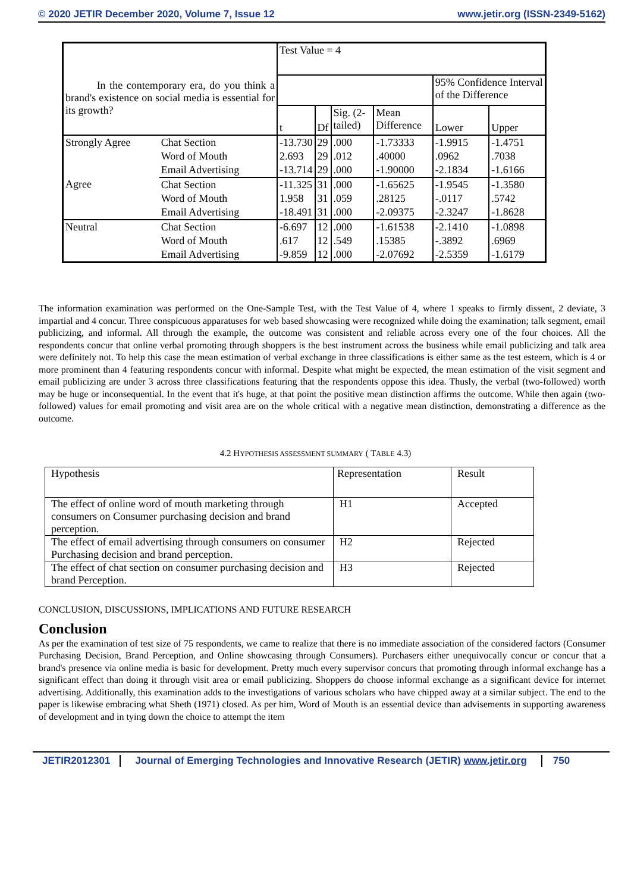© 2020 JETIR December 2020, Volume 7, Issue 12 www.jetir.org (ISSN-2349-5162)
| In the contemporary era, do you think a brand's existence on social media is essential for its growth? | | Test Value = 4 | | | | | |
| | | | | | | 95% Confidence Interval of the Difference | |
| | | t | Df | Sig. (2-tailed) | Mean Difference | Lower | Upper |
| Strongly Agree | Chat Section | -13.730 | 29 | .000 | -1.73333 | -1.9915 | -1.4751 |
| | Word of Mouth | 2.693 | 29 | .012 | .40000 | .0962 | .7038 |
| | Email Advertising | -13.714 | 29 | .000 | -1.90000 | -2.1834 | -1.6166 |
| Agree | Chat Section | -11.325 | 31 | .000 | -1.65625 | -1.9545 | -1.3580 |
| | Word of Mouth | 1.958 | 31 | .059 | .28125 | -.0117 | .5742 |
| | Email Advertising | -18.491 | 31 | .000 | -2.09375 | -2.3247 | -1.8628 |
| Neutral | Chat Section | -6.697 | 12 | .000 | -1.61538 | -2.1410 | -1.0898 |
| | Word of Mouth | .617 | 12 | .549 | .15385 | -.3892 | .6969 |
| | Email Advertising | -9.859 | 12 | .000 | -2.07692 | -2.5359 | -1.6179 |
The information examination was performed on the One-Sample Test, with the Test Value of 4, where 1 speaks to firmly dissent, 2 deviate, 3 impartial and 4 concur. Three conspicuous apparatuses for web based showcasing were recognized while doing the examination; talk segment, email publicizing, and informal. All through the example, the outcome was consistent and reliable across every one of the four choices. All the respondents concur that online verbal promoting through shoppers is the best instrument across the business while email publicizing and talk area were definitely not. To help this case the mean estimation of verbal exchange in three classifications is either same as the test esteem, which is 4 or more prominent than 4 featuring respondents concur with informal. Despite what might be expected, the mean estimation of the visit segment and email publicizing are under 3 across three classifications featuring that the respondents oppose this idea. Thusly, the verbal (two-followed) worth may be huge or inconsequential. In the event that it's huge, at that point the positive mean distinction affirms the outcome. While then again (two-followed) values for email promoting and visit area are on the whole critical with a negative mean distinction, demonstrating a difference as the outcome.
4.2 HYPOTHESIS ASSESSMENT SUMMARY ( TABLE 4.3)
| Hypothesis | Representation | Result |
| The effect of online word of mouth marketing through consumers on Consumer purchasing decision and brand perception. | H1 | Accepted |
| The effect of email advertising through consumers on consumer Purchasing decision and brand perception. | H2 | Rejected |
| The effect of chat section on consumer purchasing decision and brand Perception. | H3 | Rejected |
CONCLUSION, DISCUSSIONS, IMPLICATIONS AND FUTURE RESEARCH
Conclusion
As per the examination of test size of 75 respondents, we came to realize that there is no immediate association of the considered factors (Consumer Purchasing Decision, Brand Perception, and Online showcasing through Consumers). Purchasers either unequivocally concur or concur that a brand's presence via online media is basic for development. Pretty much every supervisor concurs that promoting through informal exchange has a significant effect than doing it through visit area or email publicizing. Shoppers do choose informal exchange as a significant device for internet advertising. Additionally, this examination adds to the investigations of various scholars who have chipped away at a similar subject. The end to the paper is likewise embracing what Sheth (1971) closed. As per him, Word of Mouth is an essential device than advisements in supporting awareness of development and in tying down the choice to attempt the item
JETIR2012301 Journal of Emerging Technologies and Innovative Research (JETIR) www.jetir.org 750